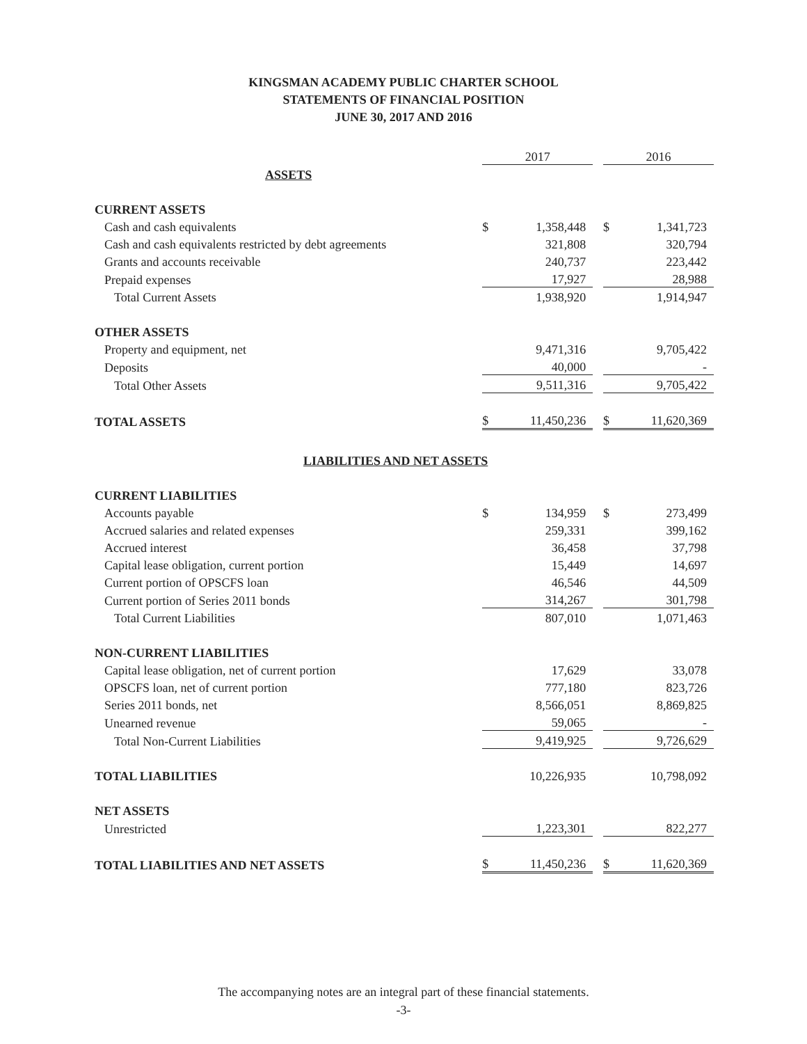KINGSMAN ACADEMY PUBLIC CHARTER SCHOOL
STATEMENTS OF FINANCIAL POSITION
JUNE 30, 2017 AND 2016
| | 2017 | | | 2016 | |
| ASSETS | | | | | |
| CURRENT ASSETS | | | | | |
| Cash and cash equivalents | $ | 1,358,448 | | $ | 1,341,723 |
| Cash and cash equivalents restricted by debt agreements | | 321,808 | | | 320,794 |
| Grants and accounts receivable | | 240,737 | | | 223,442 |
| Prepaid expenses | | 17,927 | | | 28,988 |
| Total Current Assets | | 1,938,920 | | | 1,914,947 |
| OTHER ASSETS | | | | | |
| Property and equipment, net | | 9,471,316 | | | 9,705,422 |
| Deposits | | 40,000 | | | - |
| Total Other Assets | | 9,511,316 | | | 9,705,422 |
| TOTAL ASSETS | $ | 11,450,236 | | $ | 11,620,369 |
| LIABILITIES AND NET ASSETS | | | | | |
| CURRENT LIABILITIES | | | | | |
| Accounts payable | $ | 134,959 | | $ | 273,499 |
| Accrued salaries and related expenses | | 259,331 | | | 399,162 |
| Accrued interest | | 36,458 | | | 37,798 |
| Capital lease obligation, current portion | | 15,449 | | | 14,697 |
| Current portion of OPSCFS loan | | 46,546 | | | 44,509 |
| Current portion of Series 2011 bonds | | 314,267 | | | 301,798 |
| Total Current Liabilities | | 807,010 | | | 1,071,463 |
| NON-CURRENT LIABILITIES | | | | | |
| Capital lease obligation, net of current portion | | 17,629 | | | 33,078 |
| OPSCFS loan, net of current portion | | 777,180 | | | 823,726 |
| Series 2011 bonds, net | | 8,566,051 | | | 8,869,825 |
| Unearned revenue | | 59,065 | | | - |
| Total Non-Current Liabilities | | 9,419,925 | | | 9,726,629 |
| TOTAL LIABILITIES | | 10,226,935 | | | 10,798,092 |
| NET ASSETS | | | | | |
| Unrestricted | | 1,223,301 | | | 822,277 |
| TOTAL LIABILITIES AND NET ASSETS | $ | 11,450,236 | | $ | 11,620,369 |
The accompanying notes are an integral part of these financial statements.
-3-